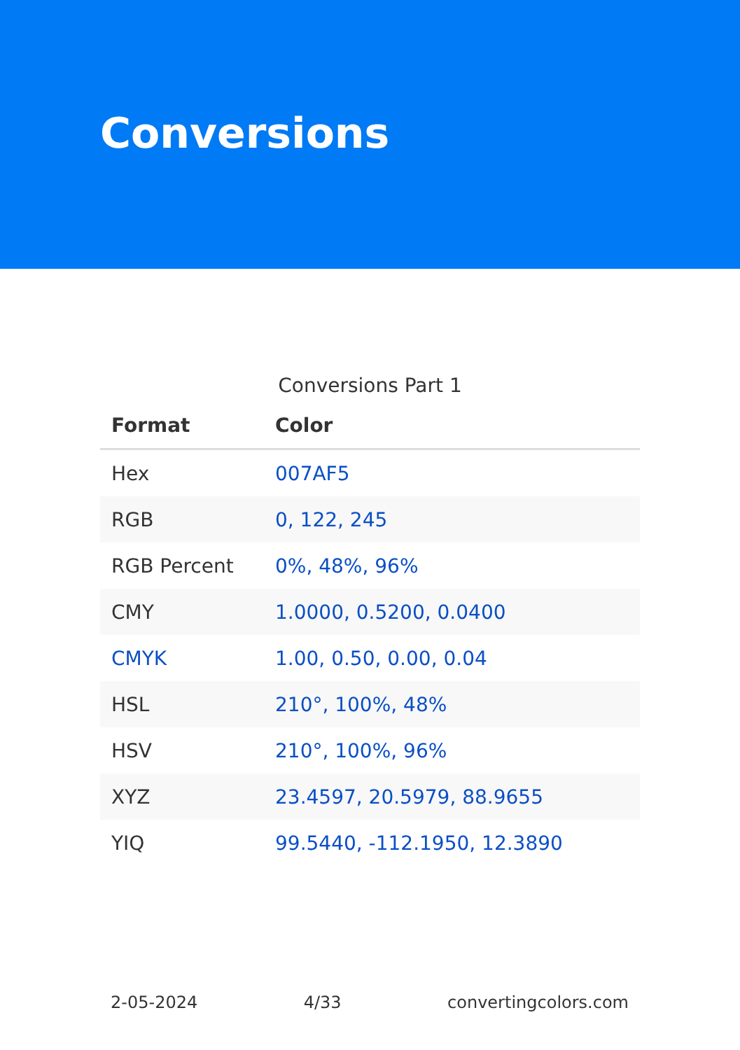Conversions
Conversions Part 1
| Format | Color |
| --- | --- |
| Hex | 007AF5 |
| RGB | 0, 122, 245 |
| RGB Percent | 0%, 48%, 96% |
| CMY | 1.0000, 0.5200, 0.0400 |
| CMYK | 1.00, 0.50, 0.00, 0.04 |
| HSL | 210°, 100%, 48% |
| HSV | 210°, 100%, 96% |
| XYZ | 23.4597, 20.5979, 88.9655 |
| YIQ | 99.5440, -112.1950, 12.3890 |
2-05-2024 4/33 convertingcolors.com